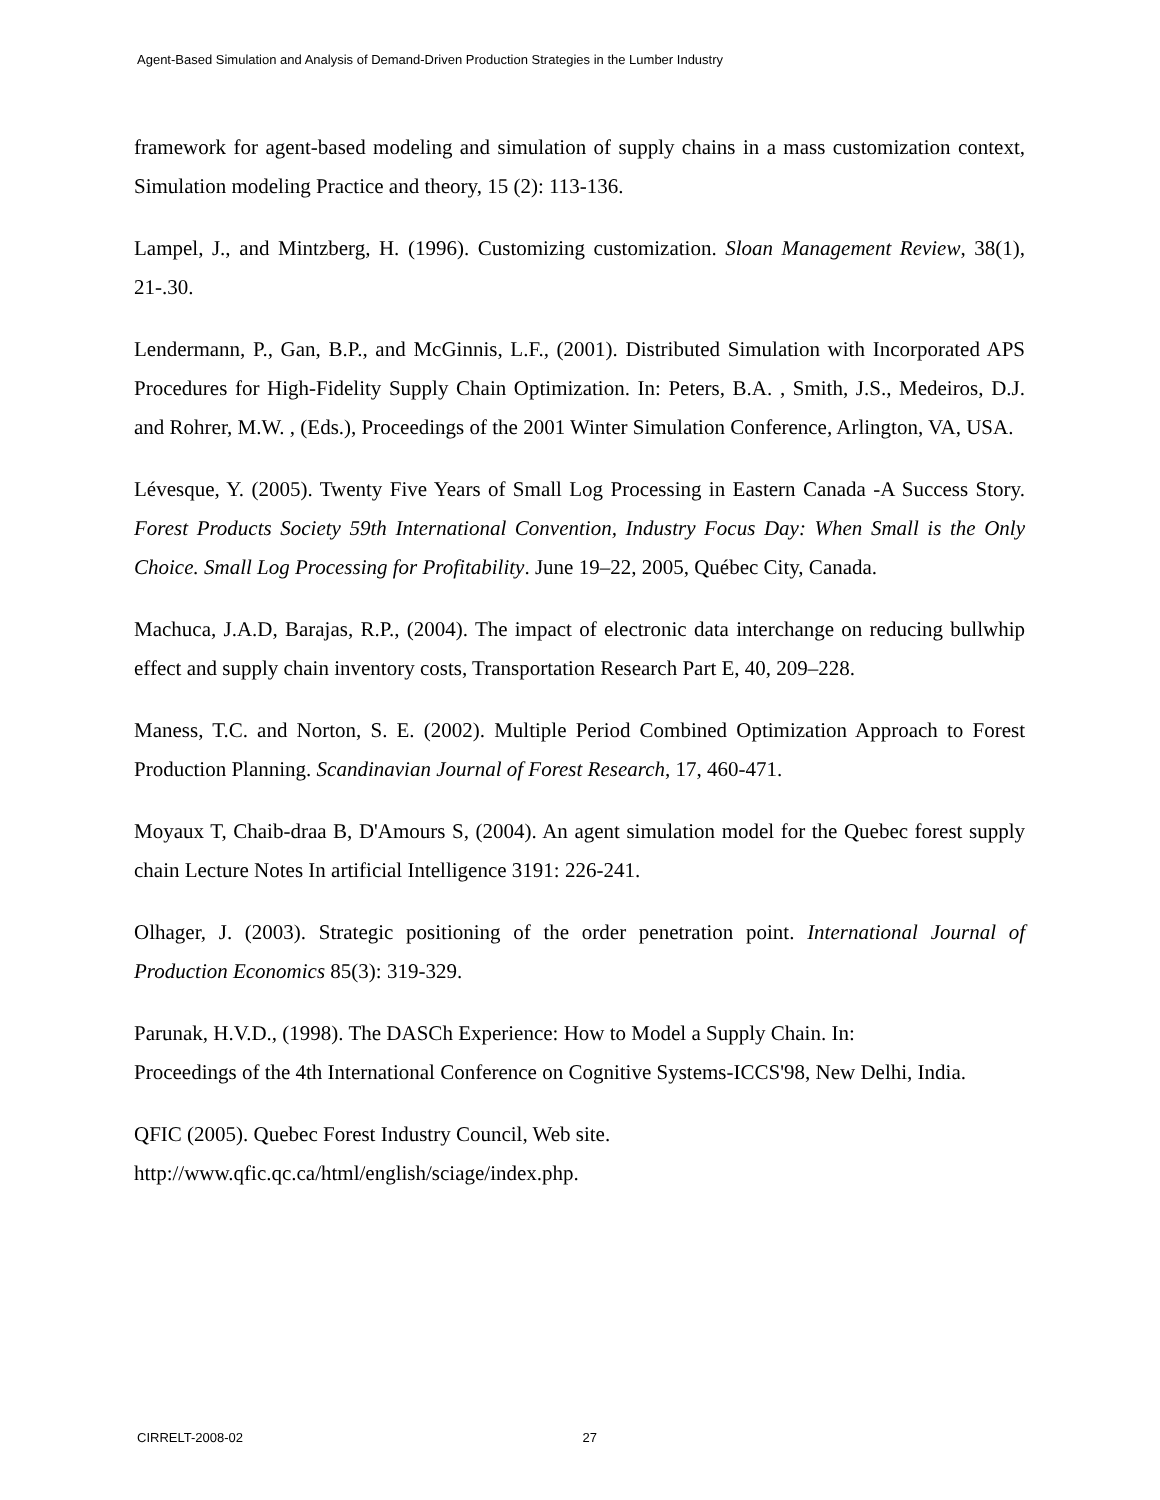Agent-Based Simulation and Analysis of Demand-Driven Production Strategies in the Lumber Industry
framework for agent-based modeling and simulation of supply chains in a mass customization context, Simulation modeling Practice and theory, 15 (2): 113-136.
Lampel, J., and Mintzberg, H. (1996). Customizing customization. Sloan Management Review, 38(1), 21-.30.
Lendermann, P., Gan, B.P., and McGinnis, L.F., (2001). Distributed Simulation with Incorporated APS Procedures for High-Fidelity Supply Chain Optimization. In: Peters, B.A. , Smith, J.S., Medeiros, D.J. and Rohrer, M.W. , (Eds.), Proceedings of the 2001 Winter Simulation Conference, Arlington, VA, USA.
Lévesque, Y. (2005). Twenty Five Years of Small Log Processing in Eastern Canada -A Success Story. Forest Products Society 59th International Convention, Industry Focus Day: When Small is the Only Choice. Small Log Processing for Profitability. June 19–22, 2005, Québec City, Canada.
Machuca, J.A.D, Barajas, R.P., (2004). The impact of electronic data interchange on reducing bullwhip effect and supply chain inventory costs, Transportation Research Part E, 40, 209–228.
Maness, T.C. and Norton, S. E. (2002). Multiple Period Combined Optimization Approach to Forest Production Planning. Scandinavian Journal of Forest Research, 17, 460-471.
Moyaux T, Chaib-draa B, D'Amours S, (2004). An agent simulation model for the Quebec forest supply chain Lecture Notes In artificial Intelligence 3191: 226-241.
Olhager, J. (2003). Strategic positioning of the order penetration point. International Journal of Production Economics 85(3): 319-329.
Parunak, H.V.D., (1998). The DASCh Experience: How to Model a Supply Chain. In:
Proceedings of the 4th International Conference on Cognitive Systems-ICCS'98, New Delhi, India.
QFIC (2005). Quebec Forest Industry Council, Web site.
http://www.qfic.qc.ca/html/english/sciage/index.php.
CIRRELT-2008-02 27